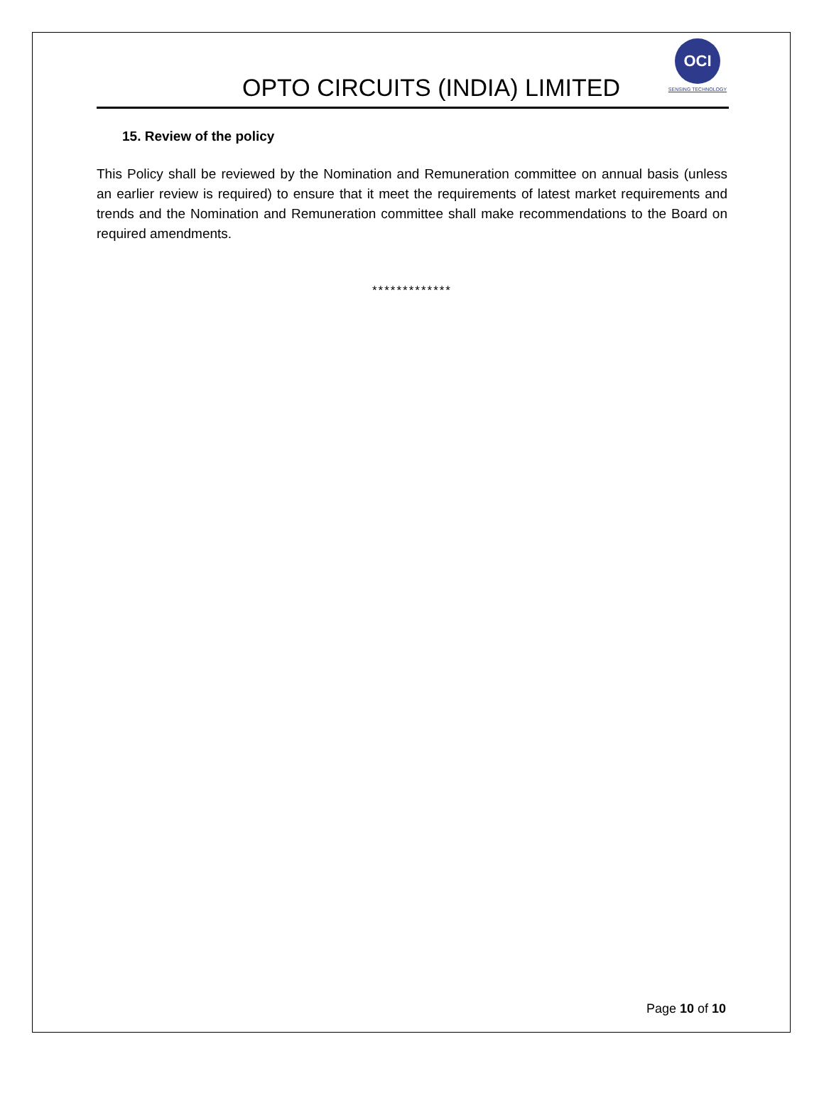OPTO CIRCUITS (INDIA) LIMITED
OCI
SENSING TECHNOLOGY
15. Review of the policy
This Policy shall be reviewed by the Nomination and Remuneration committee on annual basis (unless an earlier review is required) to ensure that it meet the requirements of latest market requirements and trends and the Nomination and Remuneration committee shall make recommendations to the Board on required amendments.
*************
Page 10 of 10